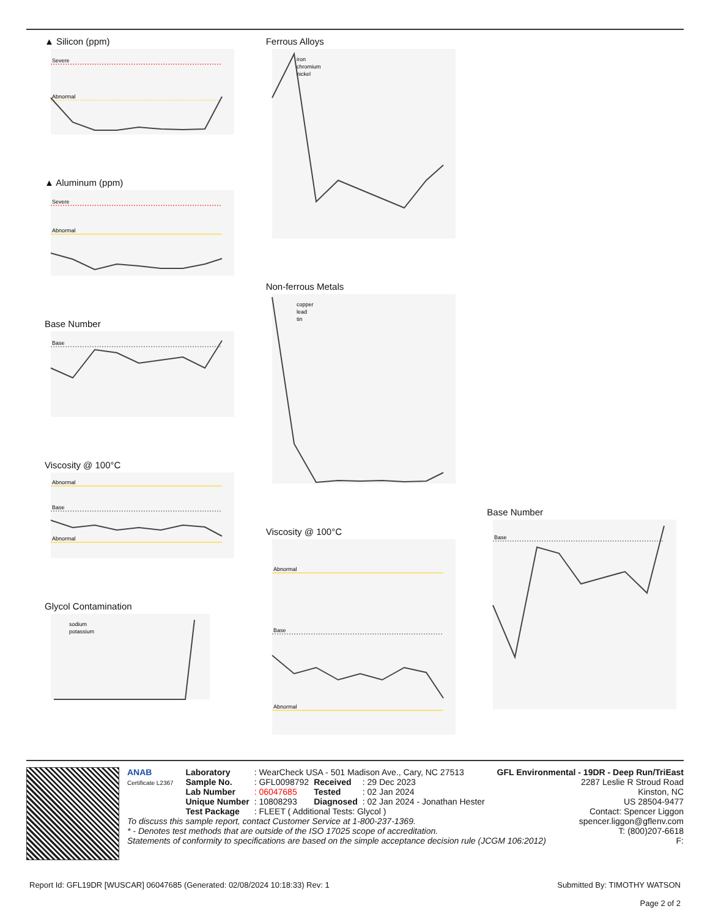▲ Silicon (ppm)
Severe
Abnormal
▲ Aluminum (ppm)
Severe
Abnormal
Base Number
Base
Viscosity @ 100°C
Abnormal
Base
Abnormal
Glycol Contamination
sodium
potassium
Ferrous Alloys
iron
chromium
nickel
Non-ferrous Metals
copper
lead
tin
Viscosity @ 100°C
Abnormal
Base
Abnormal
Base Number
Base
ANAB
Certificate L2367
| Laboratory | : WearCheck USA - 501 Madison Ave., Cary, NC 27513 | | |
| Sample No. | : GFL0098792 | Received | : 29 Dec 2023 |
| Lab Number | : 06047685 | Tested | : 02 Jan 2024 |
| Unique Number | : 10808293 | Diagnosed | : 02 Jan 2024 - Jonathan Hester |
| Test Package | : FLEET ( Additional Tests: Glycol ) | | |
GFL Environmental - 19DR - Deep Run/TriEast
2287 Leslie R Stroud Road
Kinston, NC
US 28504-9477
Contact: Spencer Liggon
To discuss this sample report, contact Customer Service at 1-800-237-1369. spencer.liggon@gflenv.com
* - Denotes test methods that are outside of the ISO 17025 scope of accreditation. T: (800)207-6618
Statements of conformity to specifications are based on the simple acceptance decision rule (JCGM 106:2012) F:
Report Id: GFL19DR [WUSCAR] 06047685 (Generated: 02/08/2024 10:18:33) Rev: 1 Submitted By: TIMOTHY WATSON
Page 2 of 2